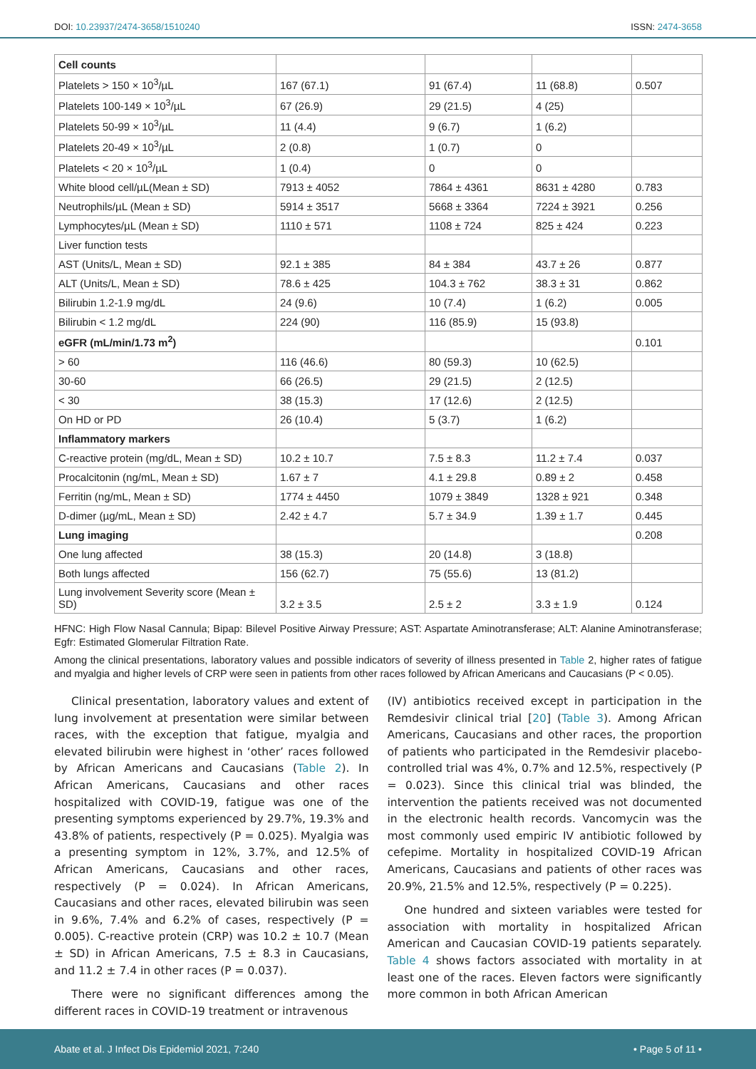DOI: 10.23937/2474-3658/1510240 ISSN: 2474-3658
| Cell counts | | | | |
| Platelets > 150 × 10<sup>3</sup>/µL | 167 (67.1) | 91 (67.4) | 11 (68.8) | 0.507 |
| Platelets 100-149 × 10<sup>3</sup>/µL | 67 (26.9) | 29 (21.5) | 4 (25) | |
| Platelets 50-99 × 10<sup>3</sup>/µL | 11 (4.4) | 9 (6.7) | 1 (6.2) | |
| Platelets 20-49 × 10<sup>3</sup>/µL | 2 (0.8) | 1 (0.7) | 0 | |
| Platelets < 20 × 10<sup>3</sup>/µL | 1 (0.4) | 0 | 0 | |
| White blood cell/µL(Mean ± SD) | 7913 ± 4052 | 7864 ± 4361 | 8631 ± 4280 | 0.783 |
| Neutrophils/µL (Mean ± SD) | 5914 ± 3517 | 5668 ± 3364 | 7224 ± 3921 | 0.256 |
| Lymphocytes/µL (Mean ± SD) | 1110 ± 571 | 1108 ± 724 | 825 ± 424 | 0.223 |
| Liver function tests | | | | |
| AST (Units/L, Mean ± SD) | 92.1 ± 385 | 84 ± 384 | 43.7 ± 26 | 0.877 |
| ALT (Units/L, Mean ± SD) | 78.6 ± 425 | 104.3 ± 762 | 38.3 ± 31 | 0.862 |
| Bilirubin 1.2-1.9 mg/dL | 24 (9.6) | 10 (7.4) | 1 (6.2) | 0.005 |
| Bilirubin < 1.2 mg/dL | 224 (90) | 116 (85.9) | 15 (93.8) | |
| eGFR (mL/min/1.73 m<sup>2</sup>) | | | | 0.101 |
| > 60 | 116 (46.6) | 80 (59.3) | 10 (62.5) | |
| 30-60 | 66 (26.5) | 29 (21.5) | 2 (12.5) | |
| < 30 | 38 (15.3) | 17 (12.6) | 2 (12.5) | |
| On HD or PD | 26 (10.4) | 5 (3.7) | 1 (6.2) | |
| Inflammatory markers | | | | |
| C-reactive protein (mg/dL, Mean ± SD) | 10.2 ± 10.7 | 7.5 ± 8.3 | 11.2 ± 7.4 | 0.037 |
| Procalcitonin (ng/mL, Mean ± SD) | 1.67 ± 7 | 4.1 ± 29.8 | 0.89 ± 2 | 0.458 |
| Ferritin (ng/mL, Mean ± SD) | 1774 ± 4450 | 1079 ± 3849 | 1328 ± 921 | 0.348 |
| D-dimer (µg/mL, Mean ± SD) | 2.42 ± 4.7 | 5.7 ± 34.9 | 1.39 ± 1.7 | 0.445 |
| Lung imaging | | | | 0.208 |
| One lung affected | 38 (15.3) | 20 (14.8) | 3 (18.8) | |
| Both lungs affected | 156 (62.7) | 75 (55.6) | 13 (81.2) | |
| Lung involvement Severity score (Mean ± SD) | 3.2 ± 3.5 | 2.5 ± 2 | 3.3 ± 1.9 | 0.124 |
HFNC: High Flow Nasal Cannula; Bipap: Bilevel Positive Airway Pressure; AST: Aspartate Aminotransferase; ALT: Alanine Aminotransferase; Egfr: Estimated Glomerular Filtration Rate.
Among the clinical presentations, laboratory values and possible indicators of severity of illness presented in Table 2, higher rates of fatigue and myalgia and higher levels of CRP were seen in patients from other races followed by African Americans and Caucasians (P < 0.05).
Clinical presentation, laboratory values and extent of lung involvement at presentation were similar between races, with the exception that fatigue, myalgia and elevated bilirubin were highest in ‘other’ races followed by African Americans and Caucasians (Table 2). In African Americans, Caucasians and other races hospitalized with COVID-19, fatigue was one of the presenting symptoms experienced by 29.7%, 19.3% and 43.8% of patients, respectively (P = 0.025). Myalgia was a presenting symptom in 12%, 3.7%, and 12.5% of African Americans, Caucasians and other races, respectively (P = 0.024). In African Americans, Caucasians and other races, elevated bilirubin was seen in 9.6%, 7.4% and 6.2% of cases, respectively (P = 0.005). C-reactive protein (CRP) was 10.2 ± 10.7 (Mean ± SD) in African Americans, 7.5 ± 8.3 in Caucasians, and 11.2 ± 7.4 in other races (P = 0.037).
There were no significant differences among the different races in COVID-19 treatment or intravenous
(IV) antibiotics received except in participation in the Remdesivir clinical trial [20] (Table 3). Among African Americans, Caucasians and other races, the proportion of patients who participated in the Remdesivir placebo-controlled trial was 4%, 0.7% and 12.5%, respectively (P = 0.023). Since this clinical trial was blinded, the intervention the patients received was not documented in the electronic health records. Vancomycin was the most commonly used empiric IV antibiotic followed by cefepime. Mortality in hospitalized COVID-19 African Americans, Caucasians and patients of other races was 20.9%, 21.5% and 12.5%, respectively (P = 0.225).
One hundred and sixteen variables were tested for association with mortality in hospitalized African American and Caucasian COVID-19 patients separately. Table 4 shows factors associated with mortality in at least one of the races. Eleven factors were significantly more common in both African American
Abate et al. J Infect Dis Epidemiol 2021, 7:240 • Page 5 of 11 •